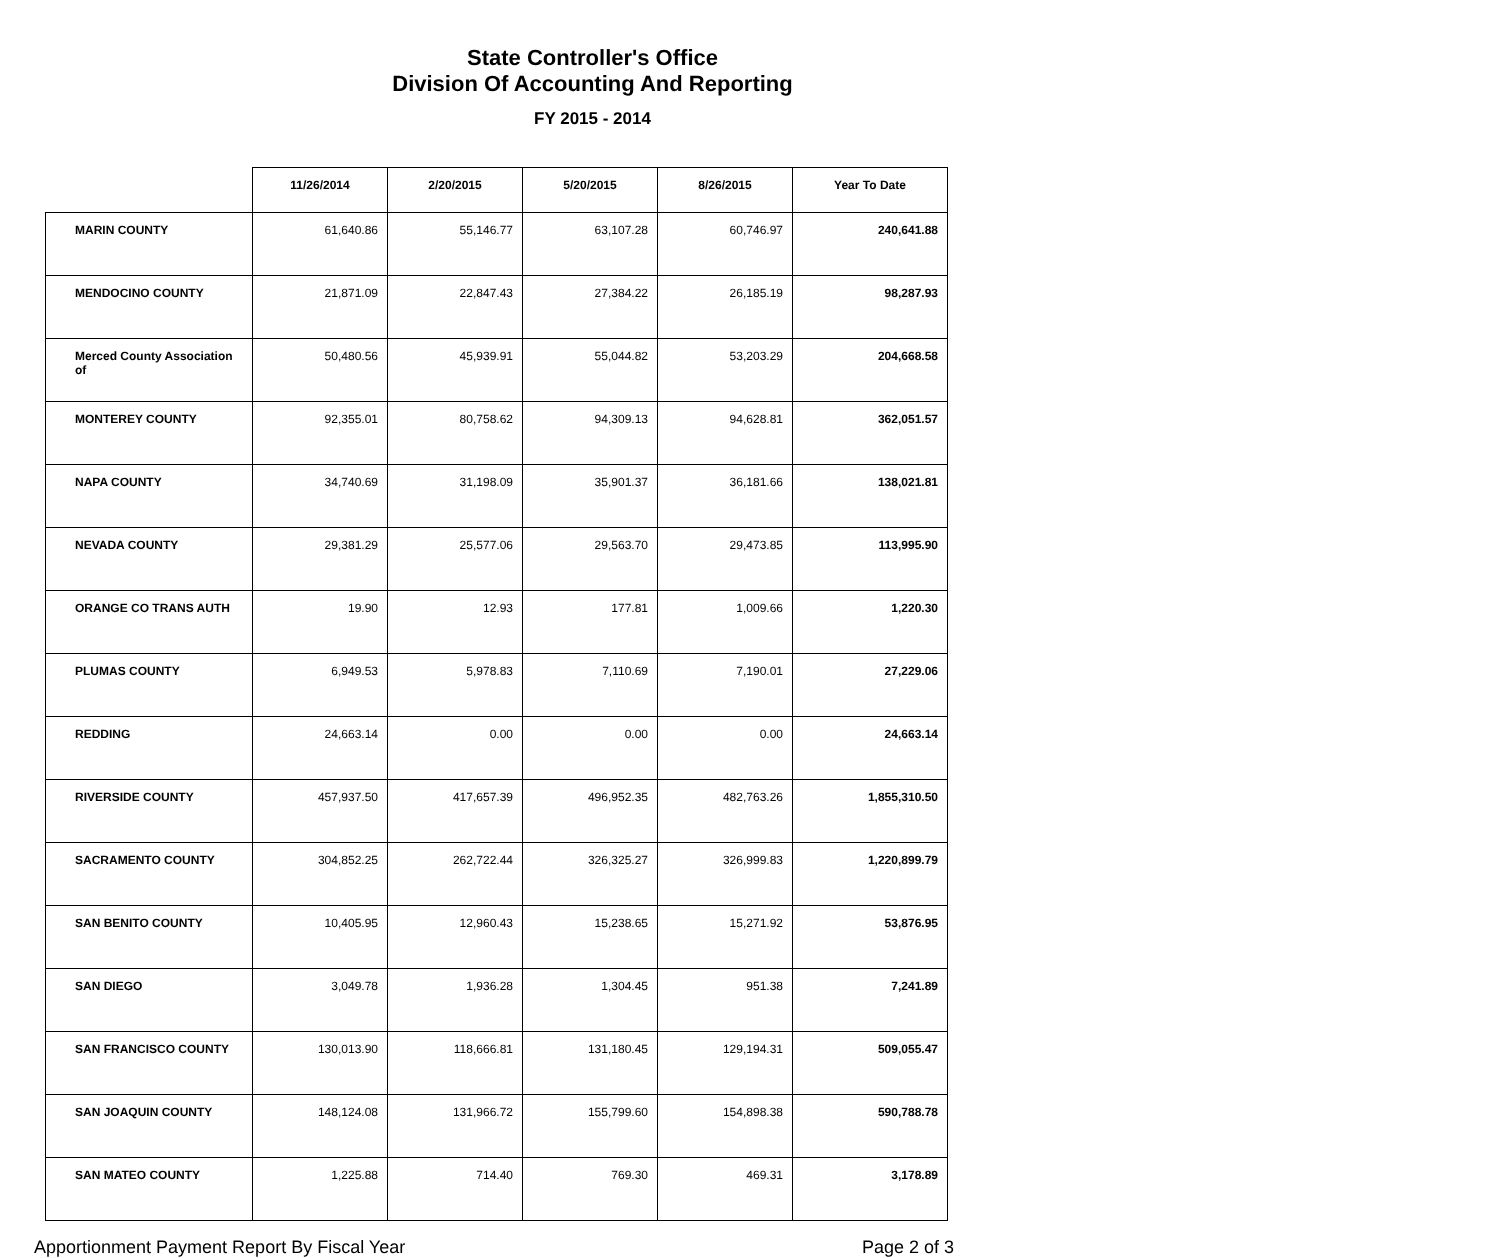State Controller's Office
Division Of Accounting And Reporting
FY 2015 - 2014
| | 11/26/2014 | 2/20/2015 | 5/20/2015 | 8/26/2015 | Year To Date |
| --- | --- | --- | --- | --- | --- |
| MARIN COUNTY | 61,640.86 | 55,146.77 | 63,107.28 | 60,746.97 | 240,641.88 |
| MENDOCINO COUNTY | 21,871.09 | 22,847.43 | 27,384.22 | 26,185.19 | 98,287.93 |
| Merced County Association of | 50,480.56 | 45,939.91 | 55,044.82 | 53,203.29 | 204,668.58 |
| MONTEREY COUNTY | 92,355.01 | 80,758.62 | 94,309.13 | 94,628.81 | 362,051.57 |
| NAPA COUNTY | 34,740.69 | 31,198.09 | 35,901.37 | 36,181.66 | 138,021.81 |
| NEVADA COUNTY | 29,381.29 | 25,577.06 | 29,563.70 | 29,473.85 | 113,995.90 |
| ORANGE CO TRANS AUTH | 19.90 | 12.93 | 177.81 | 1,009.66 | 1,220.30 |
| PLUMAS COUNTY | 6,949.53 | 5,978.83 | 7,110.69 | 7,190.01 | 27,229.06 |
| REDDING | 24,663.14 | 0.00 | 0.00 | 0.00 | 24,663.14 |
| RIVERSIDE COUNTY | 457,937.50 | 417,657.39 | 496,952.35 | 482,763.26 | 1,855,310.50 |
| SACRAMENTO COUNTY | 304,852.25 | 262,722.44 | 326,325.27 | 326,999.83 | 1,220,899.79 |
| SAN BENITO COUNTY | 10,405.95 | 12,960.43 | 15,238.65 | 15,271.92 | 53,876.95 |
| SAN DIEGO | 3,049.78 | 1,936.28 | 1,304.45 | 951.38 | 7,241.89 |
| SAN FRANCISCO COUNTY | 130,013.90 | 118,666.81 | 131,180.45 | 129,194.31 | 509,055.47 |
| SAN JOAQUIN COUNTY | 148,124.08 | 131,966.72 | 155,799.60 | 154,898.38 | 590,788.78 |
| SAN MATEO COUNTY | 1,225.88 | 714.40 | 769.30 | 469.31 | 3,178.89 |
Apportionment Payment Report By Fiscal Year Page 2 of 3